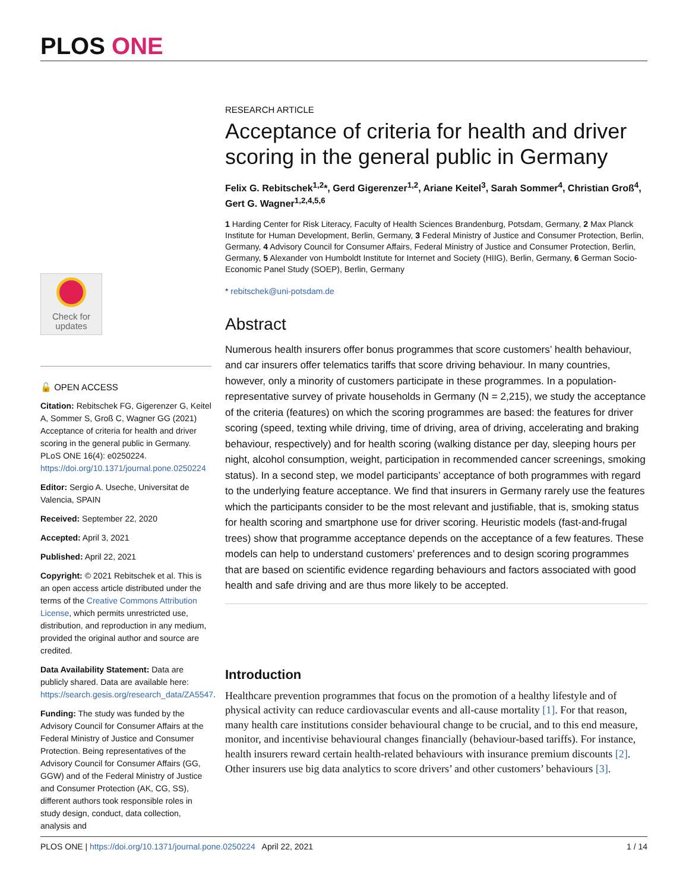PLOS ONE
Check for
updates
🔓 OPEN ACCESS
Citation: Rebitschek FG, Gigerenzer G, Keitel A, Sommer S, Groß C, Wagner GG (2021) Acceptance of criteria for health and driver scoring in the general public in Germany. PLoS ONE 16(4): e0250224. https://doi.org/10.1371/journal.pone.0250224
Editor: Sergio A. Useche, Universitat de Valencia, SPAIN
Received: September 22, 2020
Accepted: April 3, 2021
Published: April 22, 2021
Copyright: © 2021 Rebitschek et al. This is an open access article distributed under the terms of the Creative Commons Attribution License, which permits unrestricted use, distribution, and reproduction in any medium, provided the original author and source are credited.
Data Availability Statement: Data are publicly shared. Data are available here: https://search.gesis.org/research_data/ZA5547.
Funding: The study was funded by the Advisory Council for Consumer Affairs at the Federal Ministry of Justice and Consumer Protection. Being representatives of the Advisory Council for Consumer Affairs (GG, GGW) and of the Federal Ministry of Justice and Consumer Protection (AK, CG, SS), different authors took responsible roles in study design, conduct, data collection, analysis and
RESEARCH ARTICLE
Acceptance of criteria for health and driver scoring in the general public in Germany
Felix G. Rebitschek<sup>1,2</sup>*, Gerd Gigerenzer<sup>1,2</sup>, Ariane Keitel<sup>3</sup>, Sarah Sommer<sup>4</sup>, Christian Groß<sup>4</sup>, Gert G. Wagner<sup>1,2,4,5,6</sup>
1 Harding Center for Risk Literacy, Faculty of Health Sciences Brandenburg, Potsdam, Germany, 2 Max Planck Institute for Human Development, Berlin, Germany, 3 Federal Ministry of Justice and Consumer Protection, Berlin, Germany, 4 Advisory Council for Consumer Affairs, Federal Ministry of Justice and Consumer Protection, Berlin, Germany, 5 Alexander von Humboldt Institute for Internet and Society (HIIG), Berlin, Germany, 6 German Socio-Economic Panel Study (SOEP), Berlin, Germany
* rebitschek@uni-potsdam.de
Abstract
Numerous health insurers offer bonus programmes that score customers’ health behaviour, and car insurers offer telematics tariffs that score driving behaviour. In many countries, however, only a minority of customers participate in these programmes. In a population-representative survey of private households in Germany (N = 2,215), we study the acceptance of the criteria (features) on which the scoring programmes are based: the features for driver scoring (speed, texting while driving, time of driving, area of driving, accelerating and braking behaviour, respectively) and for health scoring (walking distance per day, sleeping hours per night, alcohol consumption, weight, participation in recommended cancer screenings, smoking status). In a second step, we model participants’ acceptance of both programmes with regard to the underlying feature acceptance. We find that insurers in Germany rarely use the features which the participants consider to be the most relevant and justifiable, that is, smoking status for health scoring and smartphone use for driver scoring. Heuristic models (fast-and-frugal trees) show that programme acceptance depends on the acceptance of a few features. These models can help to understand customers’ preferences and to design scoring programmes that are based on scientific evidence regarding behaviours and factors associated with good health and safe driving and are thus more likely to be accepted.
Introduction
Healthcare prevention programmes that focus on the promotion of a healthy lifestyle and of physical activity can reduce cardiovascular events and all-cause mortality [1]. For that reason, many health care institutions consider behavioural change to be crucial, and to this end measure, monitor, and incentivise behavioural changes financially (behaviour-based tariffs). For instance, health insurers reward certain health-related behaviours with insurance premium discounts [2]. Other insurers use big data analytics to score drivers’ and other customers’ behaviours [3].
PLOS ONE | https://doi.org/10.1371/journal.pone.0250224 April 22, 2021 1 / 14